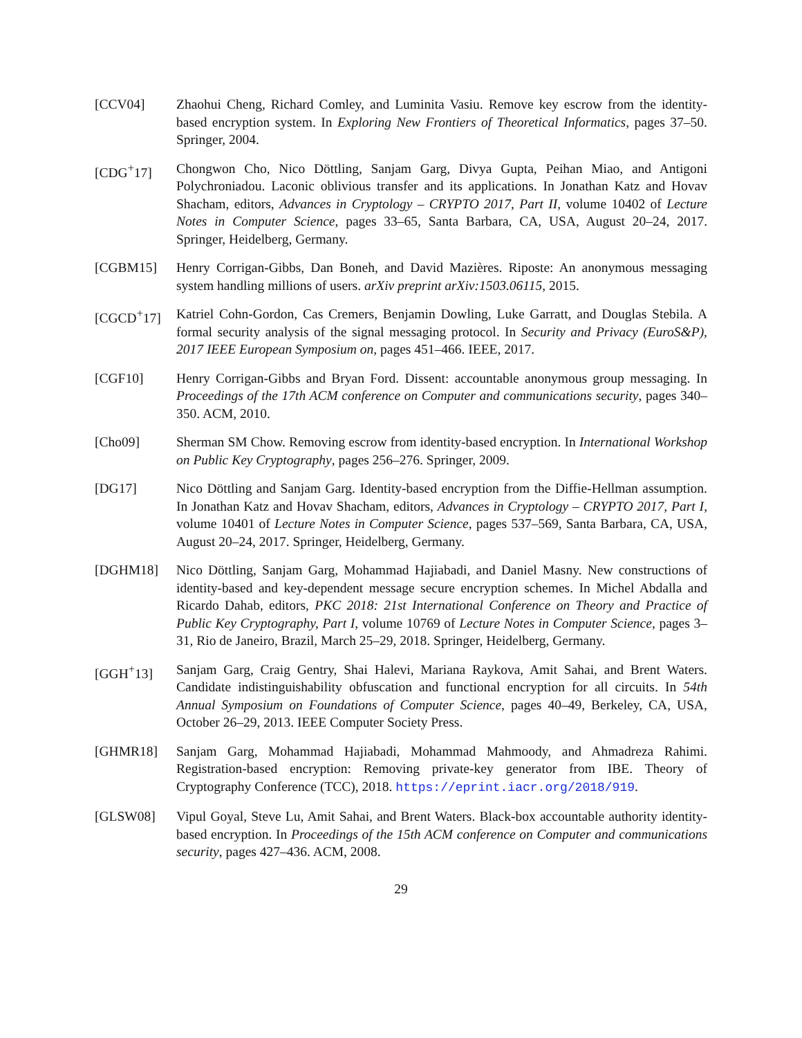[CCV04] Zhaohui Cheng, Richard Comley, and Luminita Vasiu. Remove key escrow from the identity-based encryption system. In Exploring New Frontiers of Theoretical Informatics, pages 37–50. Springer, 2004.
[CDG<sup>+</sup>17] Chongwon Cho, Nico Döttling, Sanjam Garg, Divya Gupta, Peihan Miao, and Antigoni Polychroniadou. Laconic oblivious transfer and its applications. In Jonathan Katz and Hovav Shacham, editors, Advances in Cryptology – CRYPTO 2017, Part II, volume 10402 of Lecture Notes in Computer Science, pages 33–65, Santa Barbara, CA, USA, August 20–24, 2017. Springer, Heidelberg, Germany.
[CGBM15] Henry Corrigan-Gibbs, Dan Boneh, and David Mazières. Riposte: An anonymous messaging system handling millions of users. arXiv preprint arXiv:1503.06115, 2015.
[CGCD<sup>+</sup>17] Katriel Cohn-Gordon, Cas Cremers, Benjamin Dowling, Luke Garratt, and Douglas Stebila. A formal security analysis of the signal messaging protocol. In Security and Privacy (EuroS&P), 2017 IEEE European Symposium on, pages 451–466. IEEE, 2017.
[CGF10] Henry Corrigan-Gibbs and Bryan Ford. Dissent: accountable anonymous group messaging. In Proceedings of the 17th ACM conference on Computer and communications security, pages 340–350. ACM, 2010.
[Cho09] Sherman SM Chow. Removing escrow from identity-based encryption. In International Workshop on Public Key Cryptography, pages 256–276. Springer, 2009.
[DG17] Nico Döttling and Sanjam Garg. Identity-based encryption from the Diffie-Hellman assumption. In Jonathan Katz and Hovav Shacham, editors, Advances in Cryptology – CRYPTO 2017, Part I, volume 10401 of Lecture Notes in Computer Science, pages 537–569, Santa Barbara, CA, USA, August 20–24, 2017. Springer, Heidelberg, Germany.
[DGHM18] Nico Döttling, Sanjam Garg, Mohammad Hajiabadi, and Daniel Masny. New constructions of identity-based and key-dependent message secure encryption schemes. In Michel Abdalla and Ricardo Dahab, editors, PKC 2018: 21st International Conference on Theory and Practice of Public Key Cryptography, Part I, volume 10769 of Lecture Notes in Computer Science, pages 3–31, Rio de Janeiro, Brazil, March 25–29, 2018. Springer, Heidelberg, Germany.
[GGH<sup>+</sup>13] Sanjam Garg, Craig Gentry, Shai Halevi, Mariana Raykova, Amit Sahai, and Brent Waters. Candidate indistinguishability obfuscation and functional encryption for all circuits. In 54th Annual Symposium on Foundations of Computer Science, pages 40–49, Berkeley, CA, USA, October 26–29, 2013. IEEE Computer Society Press.
[GHMR18] Sanjam Garg, Mohammad Hajiabadi, Mohammad Mahmoody, and Ahmadreza Rahimi. Registration-based encryption: Removing private-key generator from IBE. Theory of Cryptography Conference (TCC), 2018. https://eprint.iacr.org/2018/919.
[GLSW08] Vipul Goyal, Steve Lu, Amit Sahai, and Brent Waters. Black-box accountable authority identity-based encryption. In Proceedings of the 15th ACM conference on Computer and communications security, pages 427–436. ACM, 2008.
29